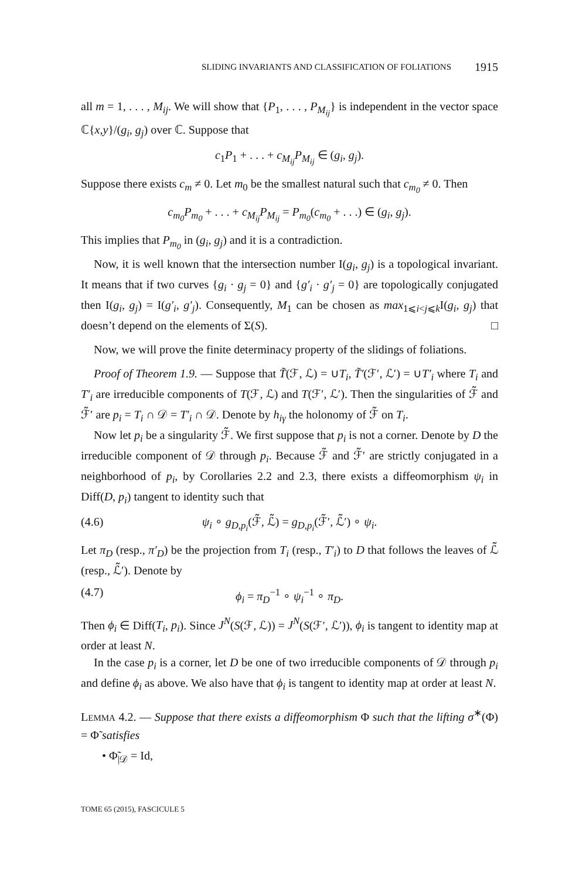SLIDING INVARIANTS AND CLASSIFICATION OF FOLIATIONS 1915
all m = 1, . . . , M<sub>ij</sub>. We will show that {P<sub>1</sub>, . . . , P<sub>M<sub>ij</sub></sub>} is independent in the vector space ℂ{x,y}/(g<sub>i</sub>, g<sub>j</sub>) over ℂ. Suppose that
c<sub>1</sub>P<sub>1</sub> + . . . + c<sub>M<sub>ij</sub></sub>P<sub>M<sub>ij</sub></sub> ∈ (g<sub>i</sub>, g<sub>j</sub>).
Suppose there exists c<sub>m</sub> ≠ 0. Let m<sub>0</sub> be the smallest natural such that c<sub>m<sub>0</sub></sub> ≠ 0. Then
c<sub>m<sub>0</sub></sub>P<sub>m<sub>0</sub></sub> + . . . + c<sub>M<sub>ij</sub></sub>P<sub>M<sub>ij</sub></sub> = P<sub>m<sub>0</sub></sub>(c<sub>m<sub>0</sub></sub> + . . .) ∈ (g<sub>i</sub>, g<sub>j</sub>).
This implies that P<sub>m<sub>0</sub></sub> in (g<sub>i</sub>, g<sub>j</sub>) and it is a contradiction.
Now, it is well known that the intersection number I(g<sub>i</sub>, g<sub>j</sub>) is a topological invariant. It means that if two curves {g<sub>i</sub> · g<sub>j</sub> = 0} and {g′<sub>i</sub> · g′<sub>j</sub> = 0} are topologically conjugated then I(g<sub>i</sub>, g<sub>j</sub>) = I(g′<sub>i</sub>, g′<sub>j</sub>). Consequently, M<sub>1</sub> can be chosen as max<sub>1⩽i<j⩽k</sub>I(g<sub>i</sub>, g<sub>j</sub>) that doesn’t depend on the elements of Σ(S). □
Now, we will prove the finite determinacy property of the slidings of foliations.
Proof of Theorem 1.9. — Suppose that T̃(ℱ, ℒ) = ∪T<sub>i</sub>, T̃′(ℱ′, ℒ′) = ∪T′<sub>i</sub> where T<sub>i</sub> and T′<sub>i</sub> are irreducible components of T(ℱ, ℒ) and T(ℱ′, ℒ′). Then the singularities of ℱ̃ and ℱ̃′ are p<sub>i</sub> = T<sub>i</sub> ∩ 𝒟 = T′<sub>i</sub> ∩ 𝒟. Denote by h<sub>iγ</sub> the holonomy of ℱ̃ on T<sub>i</sub>.
Now let p<sub>i</sub> be a singularity ℱ̃. We first suppose that p<sub>i</sub> is not a corner. Denote by D the irreducible component of 𝒟 through p<sub>i</sub>. Because ℱ̃ and ℱ̃′ are strictly conjugated in a neighborhood of p<sub>i</sub>, by Corollaries 2.2 and 2.3, there exists a diffeomorphism ψ<sub>i</sub> in Diff(D, p<sub>i</sub>) tangent to identity such that
(4.6) ψ<sub>i</sub> ∘ g<sub>D,p<sub>i</sub></sub>(ℱ̃, ℒ̃) = g<sub>D,p<sub>i</sub></sub>(ℱ̃′, ℒ̃′) ∘ ψ<sub>i</sub>.
Let π<sub>D</sub> (resp., π′<sub>D</sub>) be the projection from T<sub>i</sub> (resp., T′<sub>i</sub>) to D that follows the leaves of ℒ̃ (resp., ℒ̃′). Denote by
(4.7) ϕ<sub>i</sub> = π<sub>D</sub><sup>−1</sup> ∘ ψ<sub>i</sub><sup>−1</sup> ∘ π<sub>D</sub>.
Then ϕ<sub>i</sub> ∈ Diff(T<sub>i</sub>, p<sub>i</sub>). Since J<sup>N</sup>(S(ℱ, ℒ)) = J<sup>N</sup>(S(ℱ′, ℒ′)), ϕ<sub>i</sub> is tangent to identity map at order at least N.
In the case p<sub>i</sub> is a corner, let D be one of two irreducible components of 𝒟 through p<sub>i</sub> and define ϕ<sub>i</sub> as above. We also have that ϕ<sub>i</sub> is tangent to identity map at order at least N.
LEMMA 4.2. — Suppose that there exists a diffeomorphism Φ such that the lifting σ<sup>∗</sup>(Φ) = Φ̃ satisfies
• Φ̃<sub>|𝒟</sub> = Id,
TOME 65 (2015), FASCICULE 5